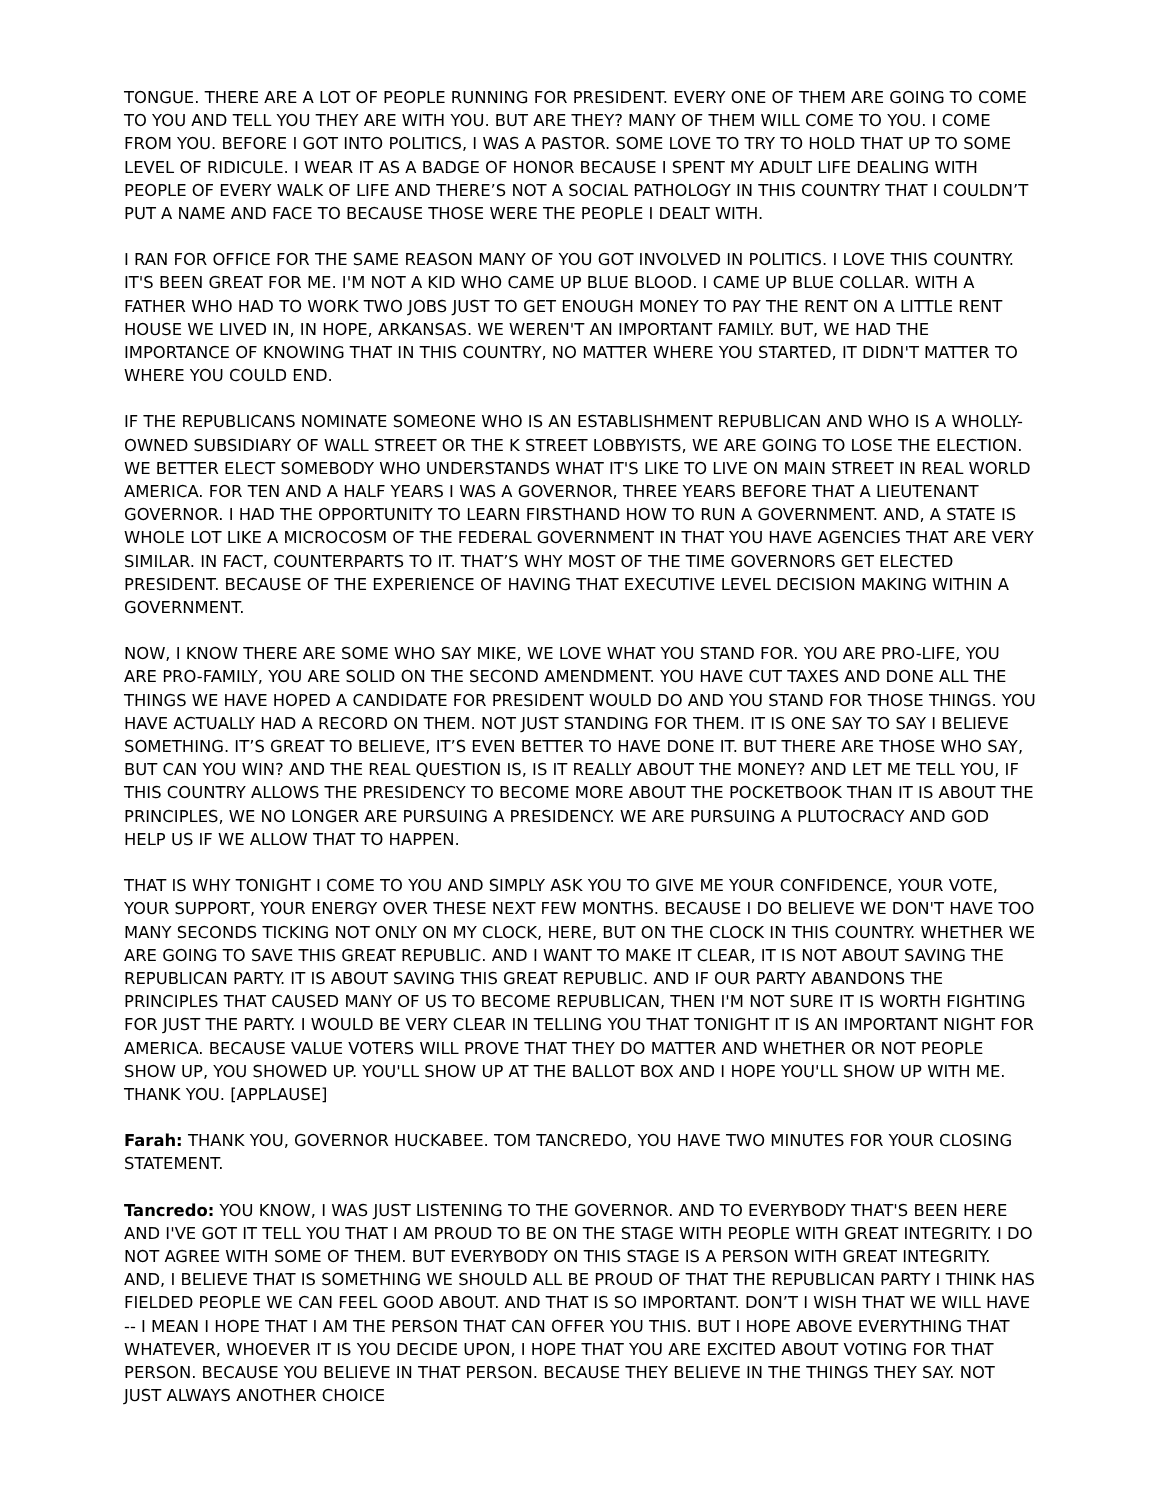TONGUE. THERE ARE A LOT OF PEOPLE RUNNING FOR PRESIDENT. EVERY ONE OF THEM ARE GOING TO COME TO YOU AND TELL YOU THEY ARE WITH YOU. BUT ARE THEY? MANY OF THEM WILL COME TO YOU. I COME FROM YOU. BEFORE I GOT INTO POLITICS, I WAS A PASTOR. SOME LOVE TO TRY TO HOLD THAT UP TO SOME LEVEL OF RIDICULE. I WEAR IT AS A BADGE OF HONOR BECAUSE I SPENT MY ADULT LIFE DEALING WITH PEOPLE OF EVERY WALK OF LIFE AND THERE’S NOT A SOCIAL PATHOLOGY IN THIS COUNTRY THAT I COULDN’T PUT A NAME AND FACE TO BECAUSE THOSE WERE THE PEOPLE I DEALT WITH.
I RAN FOR OFFICE FOR THE SAME REASON MANY OF YOU GOT INVOLVED IN POLITICS. I LOVE THIS COUNTRY. IT'S BEEN GREAT FOR ME. I'M NOT A KID WHO CAME UP BLUE BLOOD. I CAME UP BLUE COLLAR. WITH A FATHER WHO HAD TO WORK TWO JOBS JUST TO GET ENOUGH MONEY TO PAY THE RENT ON A LITTLE RENT HOUSE WE LIVED IN, IN HOPE, ARKANSAS. WE WEREN'T AN IMPORTANT FAMILY. BUT, WE HAD THE IMPORTANCE OF KNOWING THAT IN THIS COUNTRY, NO MATTER WHERE YOU STARTED, IT DIDN'T MATTER TO WHERE YOU COULD END.
IF THE REPUBLICANS NOMINATE SOMEONE WHO IS AN ESTABLISHMENT REPUBLICAN AND WHO IS A WHOLLY-OWNED SUBSIDIARY OF WALL STREET OR THE K STREET LOBBYISTS, WE ARE GOING TO LOSE THE ELECTION. WE BETTER ELECT SOMEBODY WHO UNDERSTANDS WHAT IT'S LIKE TO LIVE ON MAIN STREET IN REAL WORLD AMERICA. FOR TEN AND A HALF YEARS I WAS A GOVERNOR, THREE YEARS BEFORE THAT A LIEUTENANT GOVERNOR. I HAD THE OPPORTUNITY TO LEARN FIRSTHAND HOW TO RUN A GOVERNMENT. AND, A STATE IS WHOLE LOT LIKE A MICROCOSM OF THE FEDERAL GOVERNMENT IN THAT YOU HAVE AGENCIES THAT ARE VERY SIMILAR. IN FACT, COUNTERPARTS TO IT. THAT’S WHY MOST OF THE TIME GOVERNORS GET ELECTED PRESIDENT. BECAUSE OF THE EXPERIENCE OF HAVING THAT EXECUTIVE LEVEL DECISION MAKING WITHIN A GOVERNMENT.
NOW, I KNOW THERE ARE SOME WHO SAY MIKE, WE LOVE WHAT YOU STAND FOR. YOU ARE PRO-LIFE, YOU ARE PRO-FAMILY, YOU ARE SOLID ON THE SECOND AMENDMENT. YOU HAVE CUT TAXES AND DONE ALL THE THINGS WE HAVE HOPED A CANDIDATE FOR PRESIDENT WOULD DO AND YOU STAND FOR THOSE THINGS. YOU HAVE ACTUALLY HAD A RECORD ON THEM. NOT JUST STANDING FOR THEM. IT IS ONE SAY TO SAY I BELIEVE SOMETHING. IT’S GREAT TO BELIEVE, IT’S EVEN BETTER TO HAVE DONE IT. BUT THERE ARE THOSE WHO SAY, BUT CAN YOU WIN? AND THE REAL QUESTION IS, IS IT REALLY ABOUT THE MONEY? AND LET ME TELL YOU, IF THIS COUNTRY ALLOWS THE PRESIDENCY TO BECOME MORE ABOUT THE POCKETBOOK THAN IT IS ABOUT THE PRINCIPLES, WE NO LONGER ARE PURSUING A PRESIDENCY. WE ARE PURSUING A PLUTOCRACY AND GOD HELP US IF WE ALLOW THAT TO HAPPEN.
THAT IS WHY TONIGHT I COME TO YOU AND SIMPLY ASK YOU TO GIVE ME YOUR CONFIDENCE, YOUR VOTE, YOUR SUPPORT, YOUR ENERGY OVER THESE NEXT FEW MONTHS. BECAUSE I DO BELIEVE WE DON'T HAVE TOO MANY SECONDS TICKING NOT ONLY ON MY CLOCK, HERE, BUT ON THE CLOCK IN THIS COUNTRY. WHETHER WE ARE GOING TO SAVE THIS GREAT REPUBLIC. AND I WANT TO MAKE IT CLEAR, IT IS NOT ABOUT SAVING THE REPUBLICAN PARTY. IT IS ABOUT SAVING THIS GREAT REPUBLIC. AND IF OUR PARTY ABANDONS THE PRINCIPLES THAT CAUSED MANY OF US TO BECOME REPUBLICAN, THEN I'M NOT SURE IT IS WORTH FIGHTING FOR JUST THE PARTY. I WOULD BE VERY CLEAR IN TELLING YOU THAT TONIGHT IT IS AN IMPORTANT NIGHT FOR AMERICA. BECAUSE VALUE VOTERS WILL PROVE THAT THEY DO MATTER AND WHETHER OR NOT PEOPLE SHOW UP, YOU SHOWED UP. YOU'LL SHOW UP AT THE BALLOT BOX AND I HOPE YOU'LL SHOW UP WITH ME. THANK YOU. [APPLAUSE]
Farah: THANK YOU, GOVERNOR HUCKABEE. TOM TANCREDO, YOU HAVE TWO MINUTES FOR YOUR CLOSING STATEMENT.
Tancredo: YOU KNOW, I WAS JUST LISTENING TO THE GOVERNOR. AND TO EVERYBODY THAT'S BEEN HERE AND I'VE GOT IT TELL YOU THAT I AM PROUD TO BE ON THE STAGE WITH PEOPLE WITH GREAT INTEGRITY. I DO NOT AGREE WITH SOME OF THEM. BUT EVERYBODY ON THIS STAGE IS A PERSON WITH GREAT INTEGRITY. AND, I BELIEVE THAT IS SOMETHING WE SHOULD ALL BE PROUD OF THAT THE REPUBLICAN PARTY I THINK HAS FIELDED PEOPLE WE CAN FEEL GOOD ABOUT. AND THAT IS SO IMPORTANT. DON’T I WISH THAT WE WILL HAVE -- I MEAN I HOPE THAT I AM THE PERSON THAT CAN OFFER YOU THIS. BUT I HOPE ABOVE EVERYTHING THAT WHATEVER, WHOEVER IT IS YOU DECIDE UPON, I HOPE THAT YOU ARE EXCITED ABOUT VOTING FOR THAT PERSON. BECAUSE YOU BELIEVE IN THAT PERSON. BECAUSE THEY BELIEVE IN THE THINGS THEY SAY. NOT JUST ALWAYS ANOTHER CHOICE